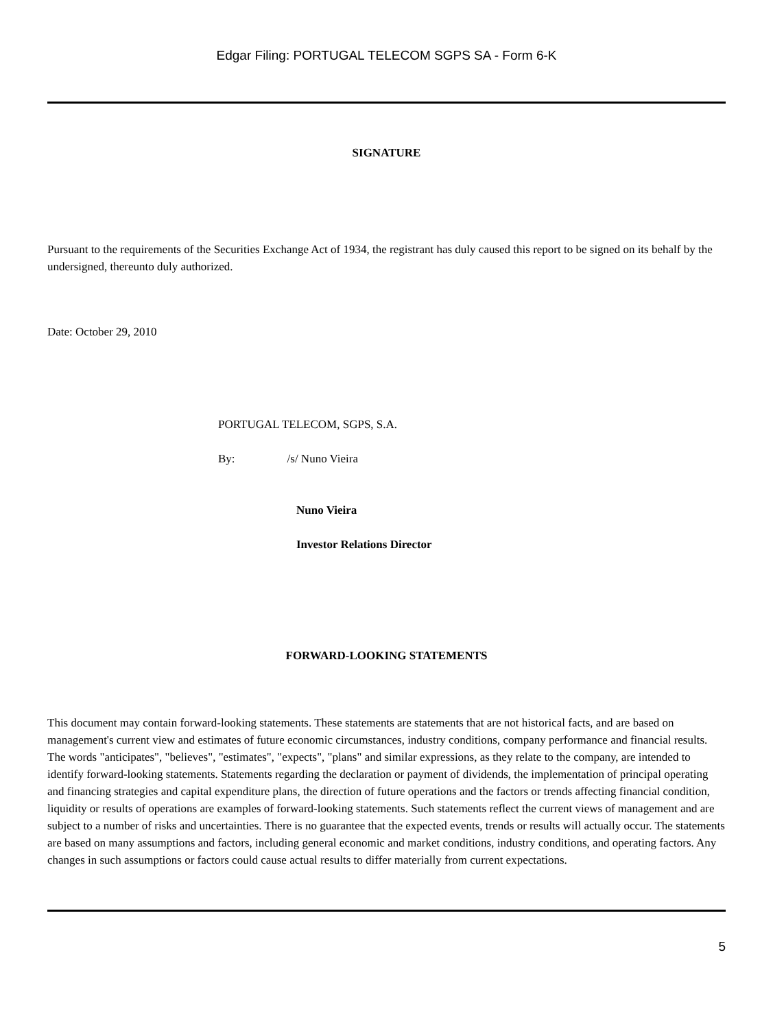Edgar Filing: PORTUGAL TELECOM SGPS SA - Form 6-K
SIGNATURE
Pursuant to the requirements of the Securities Exchange Act of 1934, the registrant has duly caused this report to be signed on its behalf by the undersigned, thereunto duly authorized.
Date: October 29, 2010
PORTUGAL TELECOM, SGPS, S.A.
By: /s/ Nuno Vieira
Nuno Vieira
Investor Relations Director
FORWARD-LOOKING STATEMENTS
This document may contain forward-looking statements. These statements are statements that are not historical facts, and are based on management's current view and estimates of future economic circumstances, industry conditions, company performance and financial results. The words "anticipates", "believes", "estimates", "expects", "plans" and similar expressions, as they relate to the company, are intended to identify forward-looking statements. Statements regarding the declaration or payment of dividends, the implementation of principal operating and financing strategies and capital expenditure plans, the direction of future operations and the factors or trends affecting financial condition, liquidity or results of operations are examples of forward-looking statements. Such statements reflect the current views of management and are subject to a number of risks and uncertainties. There is no guarantee that the expected events, trends or results will actually occur. The statements are based on many assumptions and factors, including general economic and market conditions, industry conditions, and operating factors. Any changes in such assumptions or factors could cause actual results to differ materially from current expectations.
5